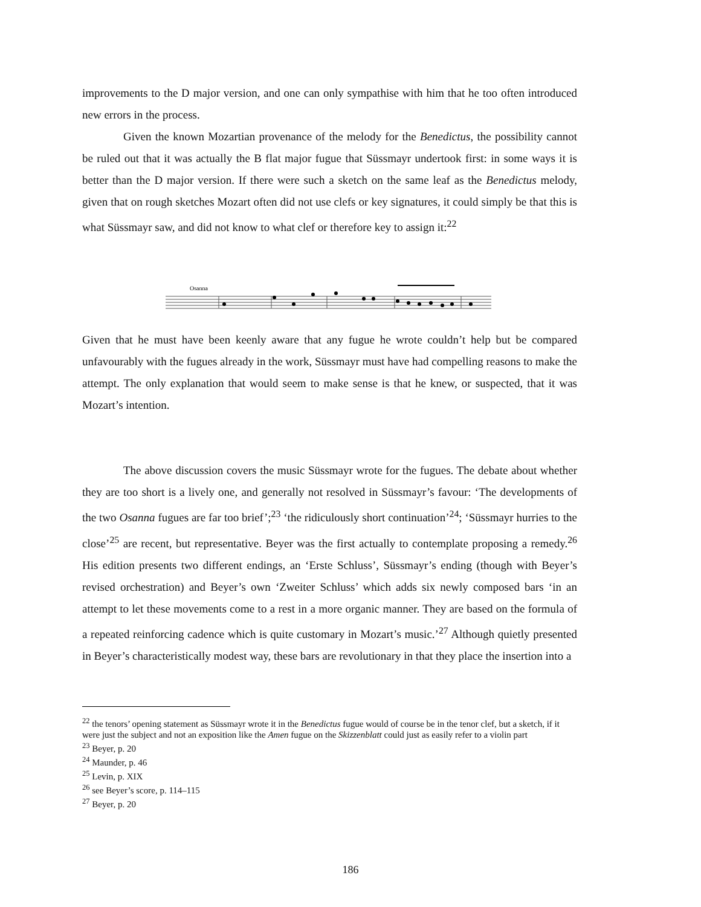improvements to the D major version, and one can only sympathise with him that he too often introduced new errors in the process.
Given the known Mozartian provenance of the melody for the Benedictus, the possibility cannot be ruled out that it was actually the B flat major fugue that Süssmayr undertook first: in some ways it is better than the D major version. If there were such a sketch on the same leaf as the Benedictus melody, given that on rough sketches Mozart often did not use clefs or key signatures, it could simply be that this is what Süssmayr saw, and did not know to what clef or therefore key to assign it:<sup>22</sup>
Osanna
Given that he must have been keenly aware that any fugue he wrote couldn’t help but be compared unfavourably with the fugues already in the work, Süssmayr must have had compelling reasons to make the attempt. The only explanation that would seem to make sense is that he knew, or suspected, that it was Mozart’s intention.
The above discussion covers the music Süssmayr wrote for the fugues. The debate about whether they are too short is a lively one, and generally not resolved in Süssmayr’s favour: ‘The developments of the two Osanna fugues are far too brief’;<sup>23</sup> ‘the ridiculously short continuation’<sup>24</sup>; ‘Süssmayr hurries to the close’<sup>25</sup> are recent, but representative. Beyer was the first actually to contemplate proposing a remedy.<sup>26</sup> His edition presents two different endings, an ‘Erste Schluss’, Süssmayr’s ending (though with Beyer’s revised orchestration) and Beyer’s own ‘Zweiter Schluss’ which adds six newly composed bars ‘in an attempt to let these movements come to a rest in a more organic manner. They are based on the formula of a repeated reinforcing cadence which is quite customary in Mozart’s music.’<sup>27</sup> Although quietly presented in Beyer’s characteristically modest way, these bars are revolutionary in that they place the insertion into a
<sup>22</sup> the tenors’ opening statement as Süssmayr wrote it in the Benedictus fugue would of course be in the tenor clef, but a sketch, if it were just the subject and not an exposition like the Amen fugue on the Skizzenblatt could just as easily refer to a violin part
<sup>23</sup> Beyer, p. 20
<sup>24</sup> Maunder, p. 46
<sup>25</sup> Levin, p. XIX
<sup>26</sup> see Beyer’s score, p. 114–115
<sup>27</sup> Beyer, p. 20
186